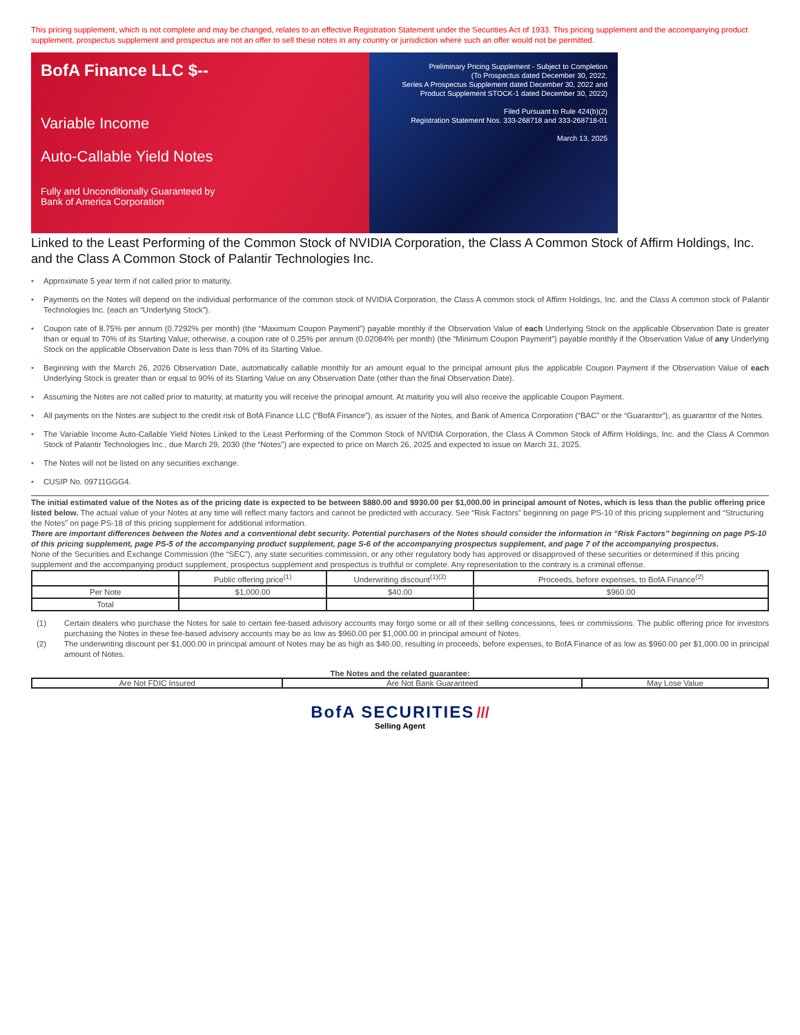This pricing supplement, which is not complete and may be changed, relates to an effective Registration Statement under the Securities Act of 1933. This pricing supplement and the accompanying product supplement, prospectus supplement and prospectus are not an offer to sell these notes in any country or jurisdiction where such an offer would not be permitted.
BofA Finance LLC $--
Variable Income
Auto-Callable Yield Notes
Fully and Unconditionally Guaranteed by
Bank of America Corporation
Preliminary Pricing Supplement - Subject to Completion
(To Prospectus dated December 30, 2022,
Series A Prospectus Supplement dated December 30, 2022 and
Product Supplement STOCK-1 dated December 30, 2022)
Filed Pursuant to Rule 424(b)(2)
Registration Statement Nos. 333-268718 and 333-268718-01
March 13, 2025
Linked to the Least Performing of the Common Stock of NVIDIA Corporation, the Class A Common Stock of Affirm Holdings, Inc. and the Class A Common Stock of Palantir Technologies Inc.
• Approximate 5 year term if not called prior to maturity.
• Payments on the Notes will depend on the individual performance of the common stock of NVIDIA Corporation, the Class A common stock of Affirm Holdings, Inc. and the Class A common stock of Palantir Technologies Inc. (each an “Underlying Stock”).
• Coupon rate of 8.75% per annum (0.7292% per month) (the “Maximum Coupon Payment”) payable monthly if the Observation Value of each Underlying Stock on the applicable Observation Date is greater than or equal to 70% of its Starting Value; otherwise, a coupon rate of 0.25% per annum (0.02084% per month) (the “Minimum Coupon Payment”) payable monthly if the Observation Value of any Underlying Stock on the applicable Observation Date is less than 70% of its Starting Value.
• Beginning with the March 26, 2026 Observation Date, automatically callable monthly for an amount equal to the principal amount plus the applicable Coupon Payment if the Observation Value of each Underlying Stock is greater than or equal to 90% of its Starting Value on any Observation Date (other than the final Observation Date).
• Assuming the Notes are not called prior to maturity, at maturity you will receive the principal amount. At maturity you will also receive the applicable Coupon Payment.
• All payments on the Notes are subject to the credit risk of BofA Finance LLC (“BofA Finance”), as issuer of the Notes, and Bank of America Corporation (“BAC” or the “Guarantor”), as guarantor of the Notes.
• The Variable Income Auto-Callable Yield Notes Linked to the Least Performing of the Common Stock of NVIDIA Corporation, the Class A Common Stock of Affirm Holdings, Inc. and the Class A Common Stock of Palantir Technologies Inc., due March 29, 2030 (the “Notes”) are expected to price on March 26, 2025 and expected to issue on March 31, 2025.
• The Notes will not be listed on any securities exchange.
• CUSIP No. 09711GGG4.
The initial estimated value of the Notes as of the pricing date is expected to be between $880.00 and $930.00 per $1,000.00 in principal amount of Notes, which is less than the public offering price listed below. The actual value of your Notes at any time will reflect many factors and cannot be predicted with accuracy. See “Risk Factors” beginning on page PS-10 of this pricing supplement and “Structuring the Notes” on page PS-18 of this pricing supplement for additional information.
There are important differences between the Notes and a conventional debt security. Potential purchasers of the Notes should consider the information in “Risk Factors” beginning on page PS-10 of this pricing supplement, page PS-5 of the accompanying product supplement, page S-6 of the accompanying prospectus supplement, and page 7 of the accompanying prospectus.
None of the Securities and Exchange Commission (the “SEC”), any state securities commission, or any other regulatory body has approved or disapproved of these securities or determined if this pricing supplement and the accompanying product supplement, prospectus supplement and prospectus is truthful or complete. Any representation to the contrary is a criminal offense.
| | Public offering price<sup>(1)</sup> | Underwriting discount<sup>(1)(2)</sup> | Proceeds, before expenses, to BofA Finance<sup>(2)</sup> |
| Per Note | $1,000.00 | $40.00 | $960.00 |
| Total | | | |
(1) Certain dealers who purchase the Notes for sale to certain fee-based advisory accounts may forgo some or all of their selling concessions, fees or commissions. The public offering price for investors purchasing the Notes in these fee-based advisory accounts may be as low as $960.00 per $1,000.00 in principal amount of Notes.
(2) The underwriting discount per $1,000.00 in principal amount of Notes may be as high as $40.00, resulting in proceeds, before expenses, to BofA Finance of as low as $960.00 per $1,000.00 in principal amount of Notes.
The Notes and the related guarantee:
| Are Not FDIC Insured | Are Not Bank Guaranteed | May Lose Value |
BofA SECURITIES ///
Selling Agent